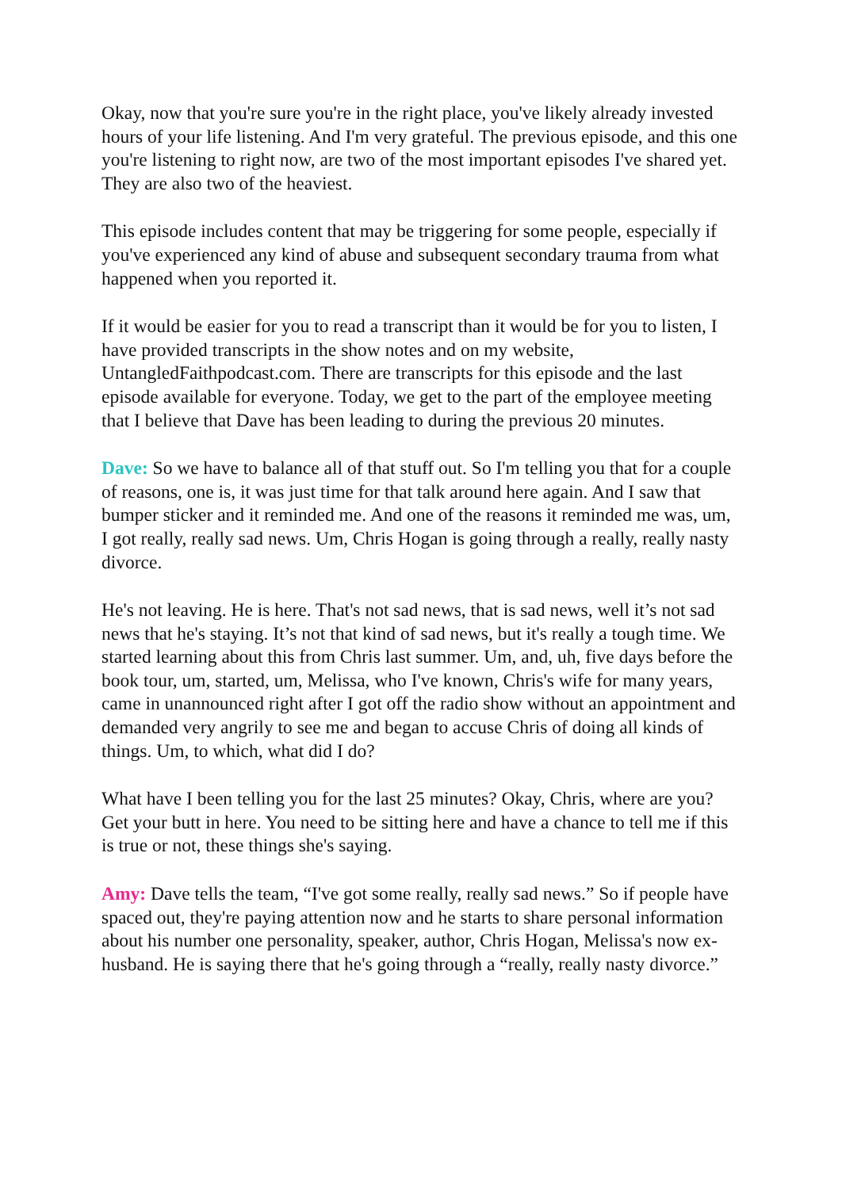Okay, now that you're sure you're in the right place, you've likely already invested hours of your life listening. And I'm very grateful. The previous episode, and this one you're listening to right now, are two of the most important episodes I've shared yet. They are also two of the heaviest.
This episode includes content that may be triggering for some people, especially if you've experienced any kind of abuse and subsequent secondary trauma from what happened when you reported it.
If it would be easier for you to read a transcript than it would be for you to listen, I have provided transcripts in the show notes and on my website, UntangledFaithpodcast.com. There are transcripts for this episode and the last episode available for everyone. Today, we get to the part of the employee meeting that I believe that Dave has been leading to during the previous 20 minutes.
Dave: So we have to balance all of that stuff out. So I'm telling you that for a couple of reasons, one is, it was just time for that talk around here again. And I saw that bumper sticker and it reminded me. And one of the reasons it reminded me was, um, I got really, really sad news. Um, Chris Hogan is going through a really, really nasty divorce.
He's not leaving. He is here. That's not sad news, that is sad news, well it’s not sad news that he's staying. It’s not that kind of sad news, but it's really a tough time. We started learning about this from Chris last summer. Um, and, uh, five days before the book tour, um, started, um, Melissa, who I've known, Chris's wife for many years, came in unannounced right after I got off the radio show without an appointment and demanded very angrily to see me and began to accuse Chris of doing all kinds of things. Um, to which, what did I do?
What have I been telling you for the last 25 minutes? Okay, Chris, where are you? Get your butt in here. You need to be sitting here and have a chance to tell me if this is true or not, these things she's saying.
Amy: Dave tells the team, “I've got some really, really sad news.” So if people have spaced out, they're paying attention now and he starts to share personal information about his number one personality, speaker, author, Chris Hogan, Melissa's now ex-husband. He is saying there that he's going through a “really, really nasty divorce.”